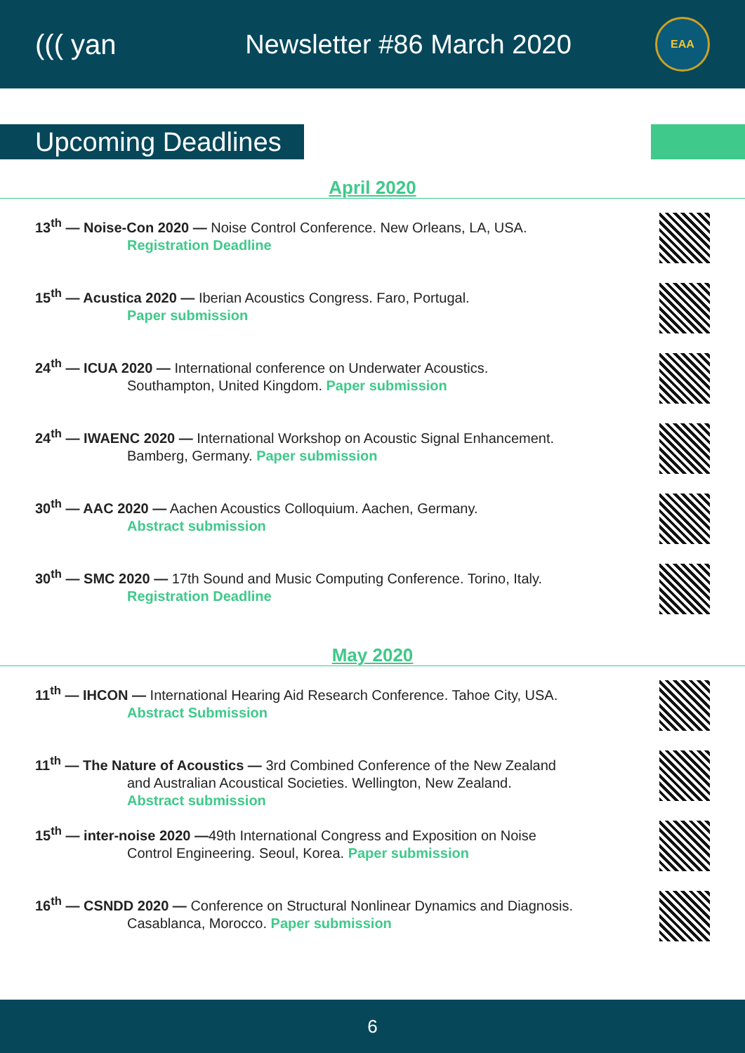((( yan Newsletter #86 March 2020
EAA
Upcoming Deadlines
April 2020
13<sup>th</sup> — Noise-Con 2020 — Noise Control Conference. New Orleans, LA, USA.
Registration Deadline
15<sup>th</sup> — Acustica 2020 — Iberian Acoustics Congress. Faro, Portugal.
Paper submission
24<sup>th</sup> — ICUA 2020 — International conference on Underwater Acoustics.
Southampton, United Kingdom. Paper submission
24<sup>th</sup> — IWAENC 2020 — International Workshop on Acoustic Signal Enhancement.
Bamberg, Germany. Paper submission
30<sup>th</sup> — AAC 2020 — Aachen Acoustics Colloquium. Aachen, Germany.
Abstract submission
30<sup>th</sup> — SMC 2020 — 17th Sound and Music Computing Conference. Torino, Italy.
Registration Deadline
May 2020
11<sup>th</sup> — IHCON — International Hearing Aid Research Conference. Tahoe City, USA.
Abstract Submission
11<sup>th</sup> — The Nature of Acoustics — 3rd Combined Conference of the New Zealand
and Australian Acoustical Societies. Wellington, New Zealand.
Abstract submission
15<sup>th</sup> — inter-noise 2020 —49th International Congress and Exposition on Noise
Control Engineering. Seoul, Korea. Paper submission
16<sup>th</sup> — CSNDD 2020 — Conference on Structural Nonlinear Dynamics and Diagnosis.
Casablanca, Morocco. Paper submission
6